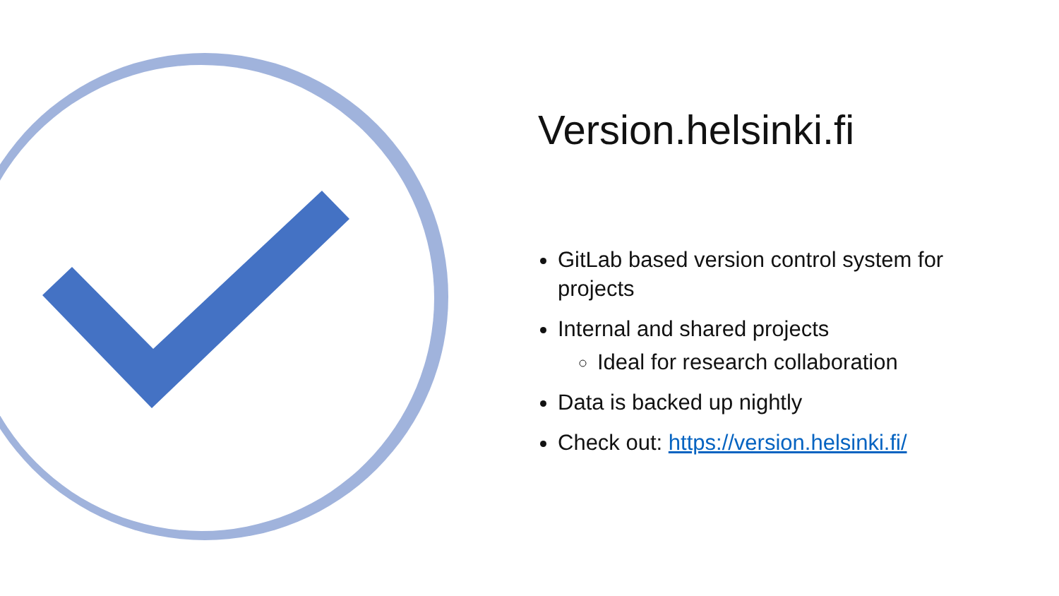Version.helsinki.fi
GitLab based version control system for projects
Internal and shared projects
Ideal for research collaboration
Data is backed up nightly
Check out: https://version.helsinki.fi/